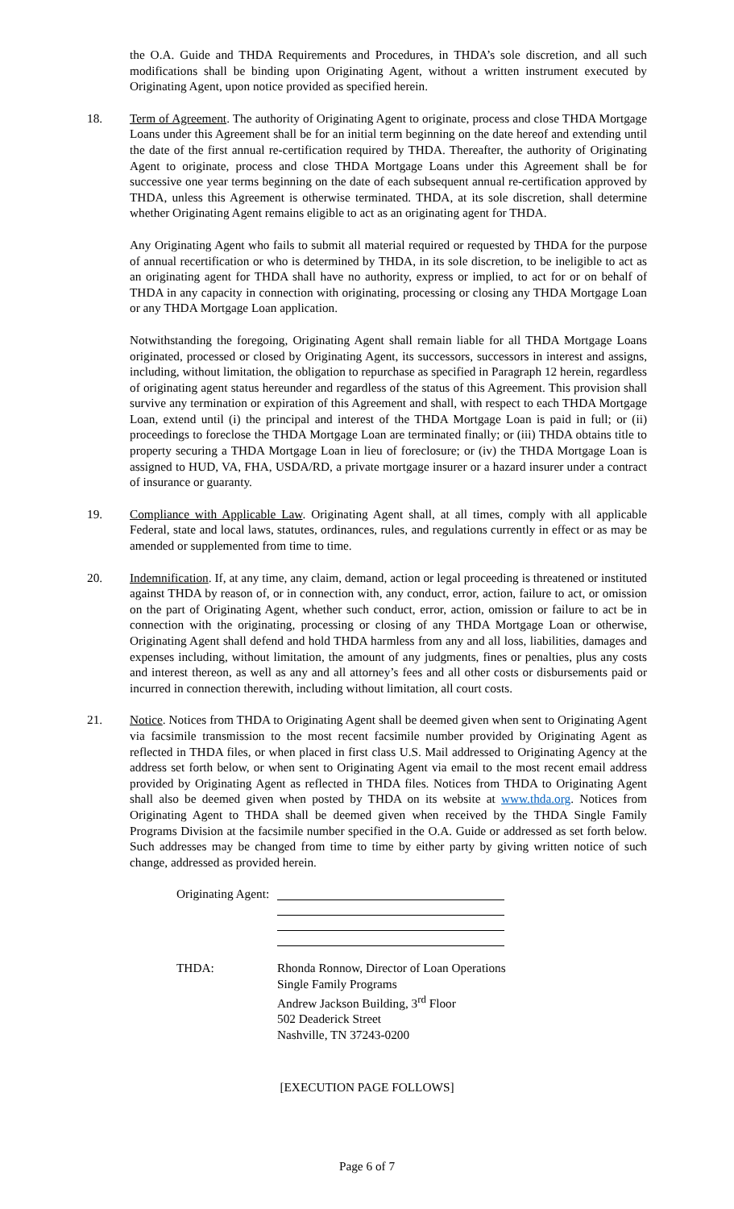the O.A. Guide and THDA Requirements and Procedures, in THDA’s sole discretion, and all such modifications shall be binding upon Originating Agent, without a written instrument executed by Originating Agent, upon notice provided as specified herein.
18. Term of Agreement. The authority of Originating Agent to originate, process and close THDA Mortgage Loans under this Agreement shall be for an initial term beginning on the date hereof and extending until the date of the first annual re-certification required by THDA. Thereafter, the authority of Originating Agent to originate, process and close THDA Mortgage Loans under this Agreement shall be for successive one year terms beginning on the date of each subsequent annual re-certification approved by THDA, unless this Agreement is otherwise terminated. THDA, at its sole discretion, shall determine whether Originating Agent remains eligible to act as an originating agent for THDA.
Any Originating Agent who fails to submit all material required or requested by THDA for the purpose of annual recertification or who is determined by THDA, in its sole discretion, to be ineligible to act as an originating agent for THDA shall have no authority, express or implied, to act for or on behalf of THDA in any capacity in connection with originating, processing or closing any THDA Mortgage Loan or any THDA Mortgage Loan application.
Notwithstanding the foregoing, Originating Agent shall remain liable for all THDA Mortgage Loans originated, processed or closed by Originating Agent, its successors, successors in interest and assigns, including, without limitation, the obligation to repurchase as specified in Paragraph 12 herein, regardless of originating agent status hereunder and regardless of the status of this Agreement. This provision shall survive any termination or expiration of this Agreement and shall, with respect to each THDA Mortgage Loan, extend until (i) the principal and interest of the THDA Mortgage Loan is paid in full; or (ii) proceedings to foreclose the THDA Mortgage Loan are terminated finally; or (iii) THDA obtains title to property securing a THDA Mortgage Loan in lieu of foreclosure; or (iv) the THDA Mortgage Loan is assigned to HUD, VA, FHA, USDA/RD, a private mortgage insurer or a hazard insurer under a contract of insurance or guaranty.
19. Compliance with Applicable Law. Originating Agent shall, at all times, comply with all applicable Federal, state and local laws, statutes, ordinances, rules, and regulations currently in effect or as may be amended or supplemented from time to time.
20. Indemnification. If, at any time, any claim, demand, action or legal proceeding is threatened or instituted against THDA by reason of, or in connection with, any conduct, error, action, failure to act, or omission on the part of Originating Agent, whether such conduct, error, action, omission or failure to act be in connection with the originating, processing or closing of any THDA Mortgage Loan or otherwise, Originating Agent shall defend and hold THDA harmless from any and all loss, liabilities, damages and expenses including, without limitation, the amount of any judgments, fines or penalties, plus any costs and interest thereon, as well as any and all attorney’s fees and all other costs or disbursements paid or incurred in connection therewith, including without limitation, all court costs.
21. Notice. Notices from THDA to Originating Agent shall be deemed given when sent to Originating Agent via facsimile transmission to the most recent facsimile number provided by Originating Agent as reflected in THDA files, or when placed in first class U.S. Mail addressed to Originating Agency at the address set forth below, or when sent to Originating Agent via email to the most recent email address provided by Originating Agent as reflected in THDA files. Notices from THDA to Originating Agent shall also be deemed given when posted by THDA on its website at www.thda.org. Notices from Originating Agent to THDA shall be deemed given when received by the THDA Single Family Programs Division at the facsimile number specified in the O.A. Guide or addressed as set forth below. Such addresses may be changed from time to time by either party by giving written notice of such change, addressed as provided herein.
Originating Agent:
THDA: Rhonda Ronnow, Director of Loan Operations
Single Family Programs
Andrew Jackson Building, 3<sup>rd</sup> Floor
502 Deaderick Street
Nashville, TN 37243-0200
[EXECUTION PAGE FOLLOWS]
Page 6 of 7